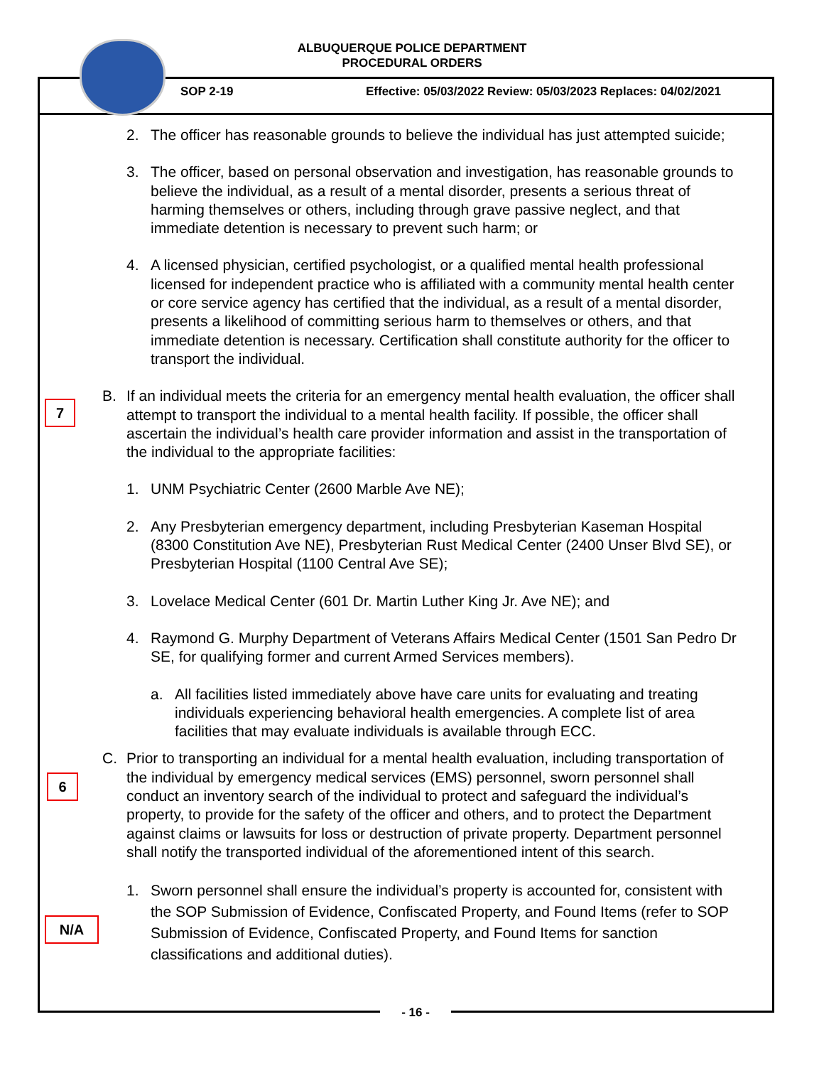ALBUQUERQUE POLICE DEPARTMENT
PROCEDURAL ORDERS
SOP 2-19
Effective: 05/03/2022 Review: 05/03/2023 Replaces: 04/02/2021
2. The officer has reasonable grounds to believe the individual has just attempted suicide;
3. The officer, based on personal observation and investigation, has reasonable grounds to believe the individual, as a result of a mental disorder, presents a serious threat of harming themselves or others, including through grave passive neglect, and that immediate detention is necessary to prevent such harm; or
4. A licensed physician, certified psychologist, or a qualified mental health professional licensed for independent practice who is affiliated with a community mental health center or core service agency has certified that the individual, as a result of a mental disorder, presents a likelihood of committing serious harm to themselves or others, and that immediate detention is necessary. Certification shall constitute authority for the officer to transport the individual.
B. If an individual meets the criteria for an emergency mental health evaluation, the officer shall attempt to transport the individual to a mental health facility. If possible, the officer shall ascertain the individual’s health care provider information and assist in the transportation of the individual to the appropriate facilities:
1. UNM Psychiatric Center (2600 Marble Ave NE);
2. Any Presbyterian emergency department, including Presbyterian Kaseman Hospital (8300 Constitution Ave NE), Presbyterian Rust Medical Center (2400 Unser Blvd SE), or Presbyterian Hospital (1100 Central Ave SE);
3. Lovelace Medical Center (601 Dr. Martin Luther King Jr. Ave NE); and
4. Raymond G. Murphy Department of Veterans Affairs Medical Center (1501 San Pedro Dr SE, for qualifying former and current Armed Services members).
a. All facilities listed immediately above have care units for evaluating and treating individuals experiencing behavioral health emergencies. A complete list of area facilities that may evaluate individuals is available through ECC.
C. Prior to transporting an individual for a mental health evaluation, including transportation of the individual by emergency medical services (EMS) personnel, sworn personnel shall conduct an inventory search of the individual to protect and safeguard the individual’s property, to provide for the safety of the officer and others, and to protect the Department against claims or lawsuits for loss or destruction of private property. Department personnel shall notify the transported individual of the aforementioned intent of this search.
1. Sworn personnel shall ensure the individual’s property is accounted for, consistent with the SOP Submission of Evidence, Confiscated Property, and Found Items (refer to SOP Submission of Evidence, Confiscated Property, and Found Items for sanction classifications and additional duties).
7
6
N/A
- 16 -